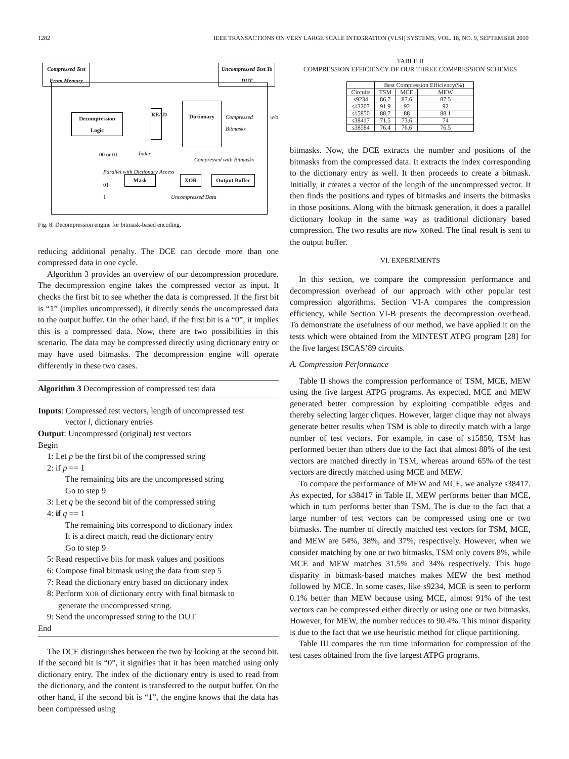1282 IEEE TRANSACTIONS ON VERY LARGE SCALE INTEGRATION (VLSI) SYSTEMS, VOL. 18, NO. 9, SEPTEMBER 2010
Compressed Test From Memory
Uncompressed Test To DUT
Decompression Logic
READ
Dictionary
Compressed w/o Bitmasks
00 or 01 Index
Compressed with Bitmasks
Parallel with Dictionary Access
01
Mask XOR
Output Buffer
1 Uncompressed Data
Fig. 8. Decompression engine for bitmask-based encoding.
reducing additional penalty. The DCE can decode more than one compressed data in one cycle.
Algorithm 3 provides an overview of our decompression procedure. The decompression engine takes the compressed vector as input. It checks the first bit to see whether the data is compressed. If the first bit is “1” (implies uncompressed), it directly sends the uncompressed data to the output buffer. On the other hand, if the first bit is a “0”, it implies this is a compressed data. Now, there are two possibilities in this scenario. The data may be compressed directly using dictionary entry or may have used bitmasks. The decompression engine will operate differently in these two cases.
Algorithm 3 Decompression of compressed test data
Inputs: Compressed test vectors, length of uncompressed test
vector l, dictionary entries
Output: Uncompressed (original) test vectors
Begin
1: Let p be the first bit of the compressed string
2: if p == 1
The remaining bits are the uncompressed string
Go to step 9
3: Let q be the second bit of the compressed string
4: if q == 1
The remaining bits correspond to dictionary index
It is a direct match, read the dictionary entry
Go to step 9
5: Read respective bits for mask values and positions
6: Compose final bitmask using the data from step 5
7: Read the dictionary entry based on dictionary index
8: Perform XOR of dictionary entry with final bitmask to
generate the uncompressed string.
9: Send the uncompressed string to the DUT
End
The DCE distinguishes between the two by looking at the second bit. If the second bit is “0”, it signifies that it has been matched using only dictionary entry. The index of the dictionary entry is used to read from the dictionary, and the content is transferred to the output buffer. On the other hand, if the second bit is “1”, the engine knows that the data has been compressed using
TABLE II
COMPRESSION EFFICIENCY OF OUR THREE COMPRESSION SCHEMES
| | Best Compression Efficiency(%) | | |
| --- | --- | --- | --- |
| Circuits | TSM | MCE | MEW |
| s9234 | 86.7 | 87.6 | 87.5 |
| s13207 | 91.9 | 92 | 92 |
| s15850 | 88.7 | 88 | 88.1 |
| s38417 | 71.5 | 73.6 | 74 |
| s38584 | 76.4 | 76.6 | 76.5 |
bitmasks. Now, the DCE extracts the number and positions of the bitmasks from the compressed data. It extracts the index corresponding to the dictionary entry as well. It then proceeds to create a bitmask. Initially, it creates a vector of the length of the uncompressed vector. It then finds the positions and types of bitmasks and inserts the bitmasks in those positions. Along with the bitmask generation, it does a parallel dictionary lookup in the same way as traditional dictionary based compression. The two results are now XORed. The final result is sent to the output buffer.
VI. EXPERIMENTS
In this section, we compare the compression performance and decompression overhead of our approach with other popular test compression algorithms. Section VI-A compares the compression efficiency, while Section VI-B presents the decompression overhead. To demonstrate the usefulness of our method, we have applied it on the tests which were obtained from the MINTEST ATPG program [28] for the five largest ISCAS’89 circuits.
A. Compression Performance
Table II shows the compression performance of TSM, MCE, MEW using the five largest ATPG programs. As expected, MCE and MEW generated better compression by exploiting compatible edges and thereby selecting larger cliques. However, larger clique may not always generate better results when TSM is able to directly match with a large number of test vectors. For example, in case of s15850, TSM has performed better than others due to the fact that almost 88% of the test vectors are matched directly in TSM, whereas around 65% of the test vectors are directly matched using MCE and MEW.
To compare the performance of MEW and MCE, we analyze s38417. As expected, for s38417 in Table II, MEW performs better than MCE, which in turn performs better than TSM. The is due to the fact that a large number of test vectors can be compressed using one or two bitmasks. The number of directly matched test vectors for TSM, MCE, and MEW are 54%, 38%, and 37%, respectively. However, when we consider matching by one or two bitmasks, TSM only covers 8%, while MCE and MEW matches 31.5% and 34% respectively. This huge disparity in bitmask-based matches makes MEW the best method followed by MCE. In some cases, like s9234, MCE is seen to perform 0.1% better than MEW because using MCE, almost 91% of the test vectors can be compressed either directly or using one or two bitmasks. However, for MEW, the number reduces to 90.4%. This minor disparity is due to the fact that we use heuristic method for clique partitioning.
Table III compares the run time information for compression of the test cases obtained from the five largest ATPG programs.